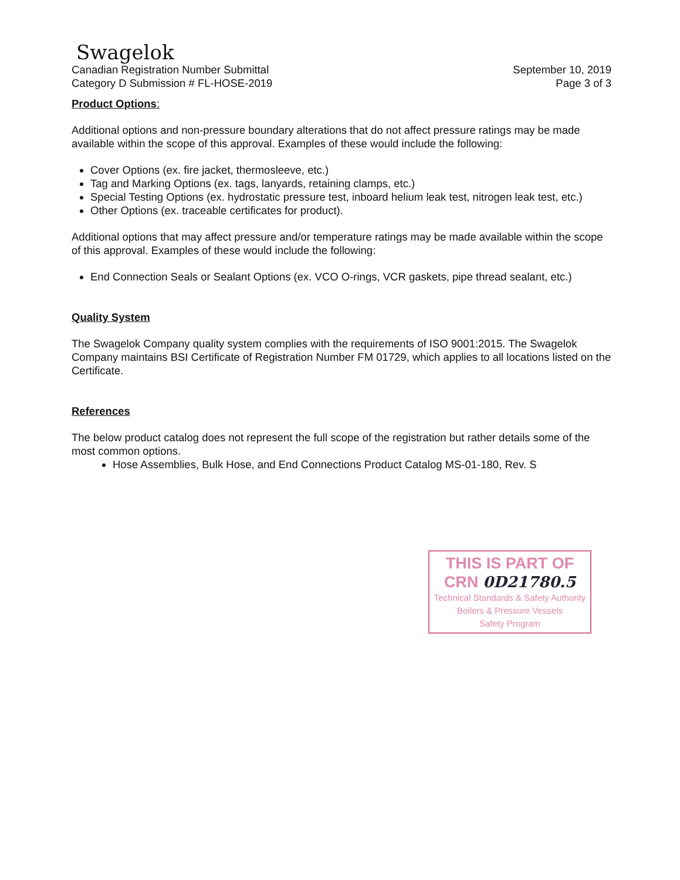Swagelok
Canadian Registration Number Submittal
Category D Submission # FL-HOSE-2019
September 10, 2019
Page 3 of 3
Product Options:
Additional options and non-pressure boundary alterations that do not affect pressure ratings may be made available within the scope of this approval. Examples of these would include the following:
Cover Options (ex. fire jacket, thermosleeve, etc.)
Tag and Marking Options (ex. tags, lanyards, retaining clamps, etc.)
Special Testing Options (ex. hydrostatic pressure test, inboard helium leak test, nitrogen leak test, etc.)
Other Options (ex. traceable certificates for product).
Additional options that may affect pressure and/or temperature ratings may be made available within the scope of this approval. Examples of these would include the following:
End Connection Seals or Sealant Options (ex. VCO O-rings, VCR gaskets, pipe thread sealant, etc.)
Quality System
The Swagelok Company quality system complies with the requirements of ISO 9001:2015. The Swagelok Company maintains BSI Certificate of Registration Number FM 01729, which applies to all locations listed on the Certificate.
References
The below product catalog does not represent the full scope of the registration but rather details some of the most common options.
Hose Assemblies, Bulk Hose, and End Connections Product Catalog MS-01-180, Rev. S
THIS IS PART OF
CRN 0D21780.5
Technical Standards & Safety Authority
Boilers & Pressure Vessels
Safety Program